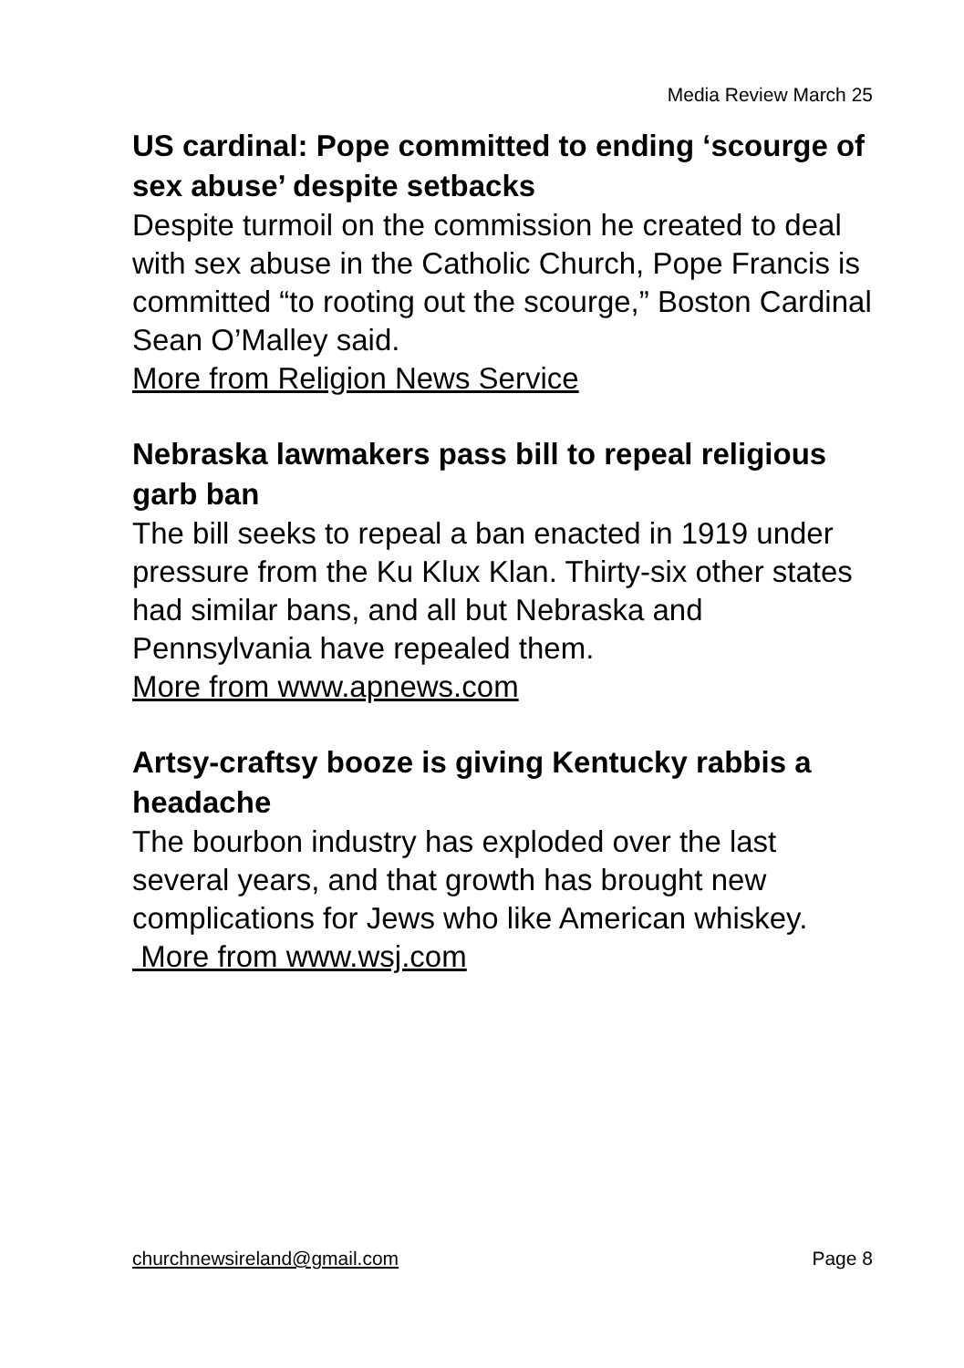Media Review March 25
US cardinal: Pope committed to ending ‘scourge of sex abuse’ despite setbacks
Despite turmoil on the commission he created to deal with sex abuse in the Catholic Church, Pope Francis is committed “to rooting out the scourge,” Boston Cardinal Sean O’Malley said.
More from Religion News Service
Nebraska lawmakers pass bill to repeal religious garb ban
The bill seeks to repeal a ban enacted in 1919 under pressure from the Ku Klux Klan. Thirty-six other states had similar bans, and all but Nebraska and Pennsylvania have repealed them.
More from www.apnews.com
Artsy-craftsy booze is giving Kentucky rabbis a headache
The bourbon industry has exploded over the last several years, and that growth has brought new complications for Jews who like American whiskey.
More from www.wsj.com
churchnewsireland@gmail.com Page 8